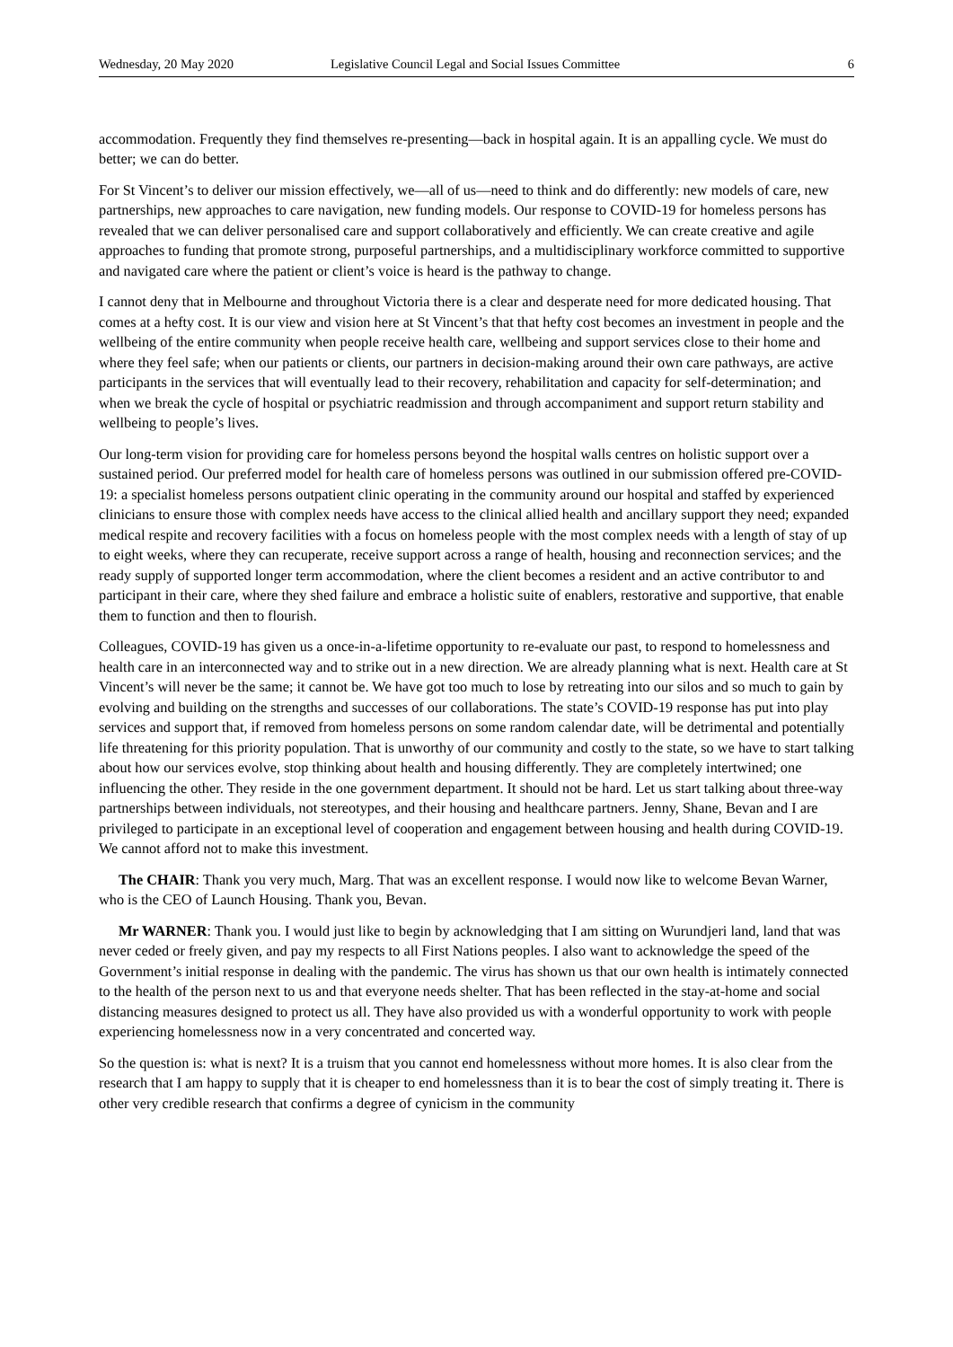Wednesday, 20 May 2020 Legislative Council Legal and Social Issues Committee 6
accommodation. Frequently they find themselves re-presenting—back in hospital again. It is an appalling cycle. We must do better; we can do better.
For St Vincent’s to deliver our mission effectively, we—all of us—need to think and do differently: new models of care, new partnerships, new approaches to care navigation, new funding models. Our response to COVID-19 for homeless persons has revealed that we can deliver personalised care and support collaboratively and efficiently. We can create creative and agile approaches to funding that promote strong, purposeful partnerships, and a multidisciplinary workforce committed to supportive and navigated care where the patient or client’s voice is heard is the pathway to change.
I cannot deny that in Melbourne and throughout Victoria there is a clear and desperate need for more dedicated housing. That comes at a hefty cost. It is our view and vision here at St Vincent’s that that hefty cost becomes an investment in people and the wellbeing of the entire community when people receive health care, wellbeing and support services close to their home and where they feel safe; when our patients or clients, our partners in decision-making around their own care pathways, are active participants in the services that will eventually lead to their recovery, rehabilitation and capacity for self-determination; and when we break the cycle of hospital or psychiatric readmission and through accompaniment and support return stability and wellbeing to people’s lives.
Our long-term vision for providing care for homeless persons beyond the hospital walls centres on holistic support over a sustained period. Our preferred model for health care of homeless persons was outlined in our submission offered pre-COVID-19: a specialist homeless persons outpatient clinic operating in the community around our hospital and staffed by experienced clinicians to ensure those with complex needs have access to the clinical allied health and ancillary support they need; expanded medical respite and recovery facilities with a focus on homeless people with the most complex needs with a length of stay of up to eight weeks, where they can recuperate, receive support across a range of health, housing and reconnection services; and the ready supply of supported longer term accommodation, where the client becomes a resident and an active contributor to and participant in their care, where they shed failure and embrace a holistic suite of enablers, restorative and supportive, that enable them to function and then to flourish.
Colleagues, COVID-19 has given us a once-in-a-lifetime opportunity to re-evaluate our past, to respond to homelessness and health care in an interconnected way and to strike out in a new direction. We are already planning what is next. Health care at St Vincent’s will never be the same; it cannot be. We have got too much to lose by retreating into our silos and so much to gain by evolving and building on the strengths and successes of our collaborations. The state’s COVID-19 response has put into play services and support that, if removed from homeless persons on some random calendar date, will be detrimental and potentially life threatening for this priority population. That is unworthy of our community and costly to the state, so we have to start talking about how our services evolve, stop thinking about health and housing differently. They are completely intertwined; one influencing the other. They reside in the one government department. It should not be hard. Let us start talking about three-way partnerships between individuals, not stereotypes, and their housing and healthcare partners. Jenny, Shane, Bevan and I are privileged to participate in an exceptional level of cooperation and engagement between housing and health during COVID-19. We cannot afford not to make this investment.
The CHAIR: Thank you very much, Marg. That was an excellent response. I would now like to welcome Bevan Warner, who is the CEO of Launch Housing. Thank you, Bevan.
Mr WARNER: Thank you. I would just like to begin by acknowledging that I am sitting on Wurundjeri land, land that was never ceded or freely given, and pay my respects to all First Nations peoples. I also want to acknowledge the speed of the Government’s initial response in dealing with the pandemic. The virus has shown us that our own health is intimately connected to the health of the person next to us and that everyone needs shelter. That has been reflected in the stay-at-home and social distancing measures designed to protect us all. They have also provided us with a wonderful opportunity to work with people experiencing homelessness now in a very concentrated and concerted way.
So the question is: what is next? It is a truism that you cannot end homelessness without more homes. It is also clear from the research that I am happy to supply that it is cheaper to end homelessness than it is to bear the cost of simply treating it. There is other very credible research that confirms a degree of cynicism in the community